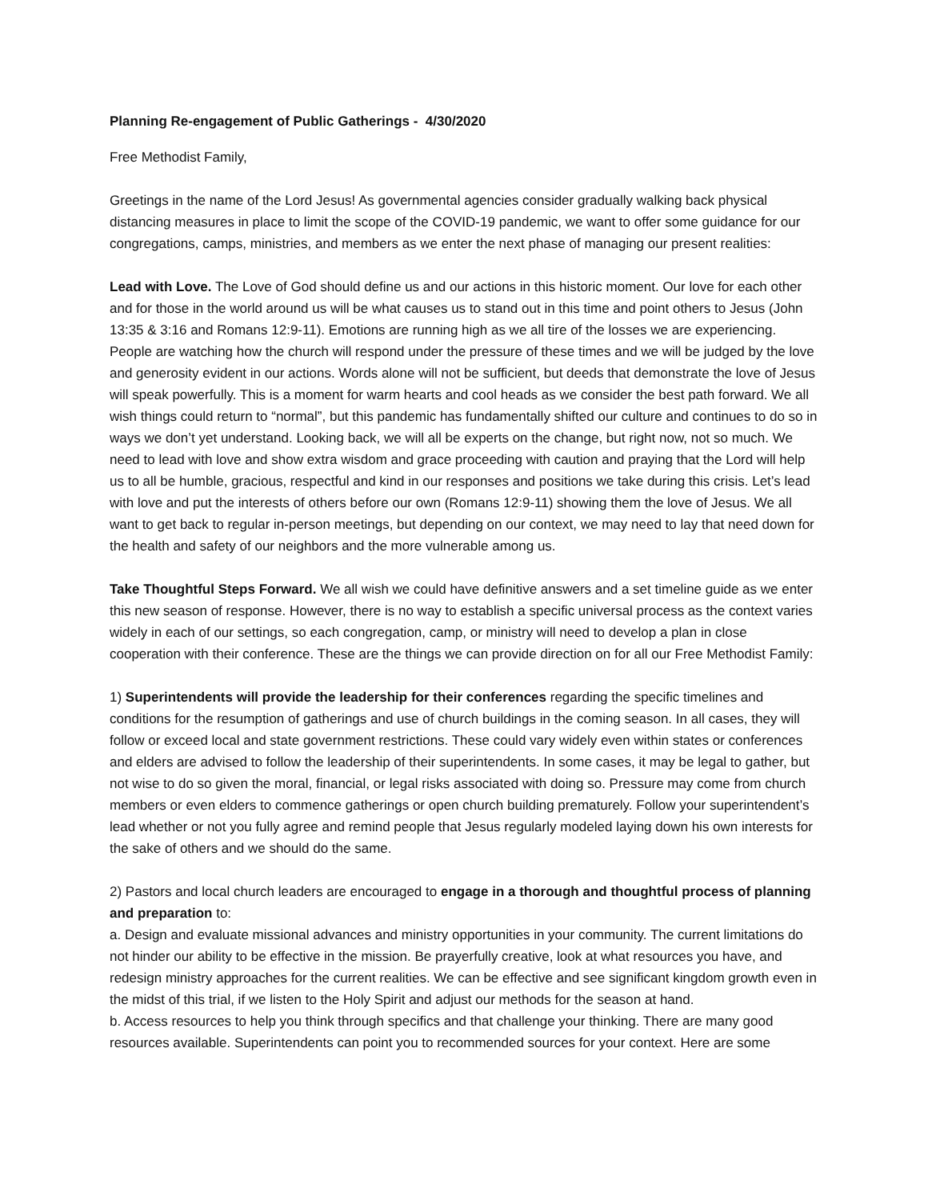Planning Re-engagement of Public Gatherings - 4/30/2020
Free Methodist Family,
Greetings in the name of the Lord Jesus! As governmental agencies consider gradually walking back physical distancing measures in place to limit the scope of the COVID-19 pandemic, we want to offer some guidance for our congregations, camps, ministries, and members as we enter the next phase of managing our present realities:
Lead with Love. The Love of God should define us and our actions in this historic moment. Our love for each other and for those in the world around us will be what causes us to stand out in this time and point others to Jesus (John 13:35 & 3:16 and Romans 12:9-11). Emotions are running high as we all tire of the losses we are experiencing. People are watching how the church will respond under the pressure of these times and we will be judged by the love and generosity evident in our actions. Words alone will not be sufficient, but deeds that demonstrate the love of Jesus will speak powerfully. This is a moment for warm hearts and cool heads as we consider the best path forward. We all wish things could return to “normal”, but this pandemic has fundamentally shifted our culture and continues to do so in ways we don’t yet understand. Looking back, we will all be experts on the change, but right now, not so much. We need to lead with love and show extra wisdom and grace proceeding with caution and praying that the Lord will help us to all be humble, gracious, respectful and kind in our responses and positions we take during this crisis. Let’s lead with love and put the interests of others before our own (Romans 12:9-11) showing them the love of Jesus. We all want to get back to regular in-person meetings, but depending on our context, we may need to lay that need down for the health and safety of our neighbors and the more vulnerable among us.
Take Thoughtful Steps Forward. We all wish we could have definitive answers and a set timeline guide as we enter this new season of response. However, there is no way to establish a specific universal process as the context varies widely in each of our settings, so each congregation, camp, or ministry will need to develop a plan in close cooperation with their conference. These are the things we can provide direction on for all our Free Methodist Family:
1) Superintendents will provide the leadership for their conferences regarding the specific timelines and conditions for the resumption of gatherings and use of church buildings in the coming season. In all cases, they will follow or exceed local and state government restrictions. These could vary widely even within states or conferences and elders are advised to follow the leadership of their superintendents. In some cases, it may be legal to gather, but not wise to do so given the moral, financial, or legal risks associated with doing so. Pressure may come from church members or even elders to commence gatherings or open church building prematurely. Follow your superintendent’s lead whether or not you fully agree and remind people that Jesus regularly modeled laying down his own interests for the sake of others and we should do the same.
2) Pastors and local church leaders are encouraged to engage in a thorough and thoughtful process of planning and preparation to:
a. Design and evaluate missional advances and ministry opportunities in your community. The current limitations do not hinder our ability to be effective in the mission. Be prayerfully creative, look at what resources you have, and redesign ministry approaches for the current realities. We can be effective and see significant kingdom growth even in the midst of this trial, if we listen to the Holy Spirit and adjust our methods for the season at hand.
b. Access resources to help you think through specifics and that challenge your thinking. There are many good resources available. Superintendents can point you to recommended sources for your context. Here are some